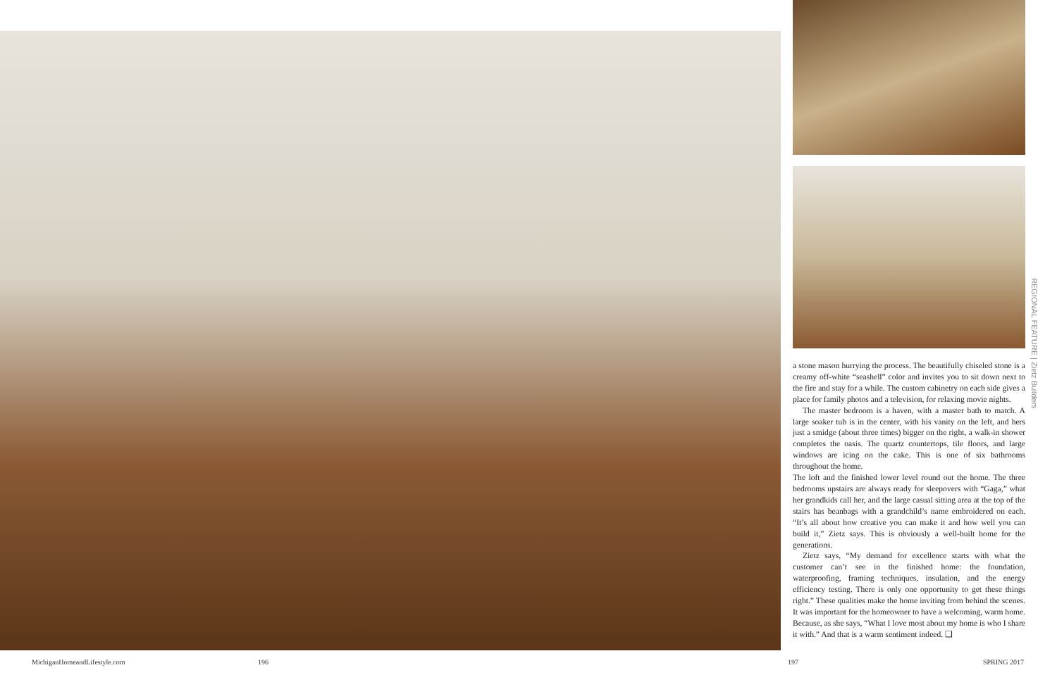a stone mason hurrying the process. The beautifully chiseled stone is a creamy off-white “seashell” color and invites you to sit down next to the fire and stay for a while. The custom cabinetry on each side gives a place for family photos and a television, for relaxing movie nights.
The master bedroom is a haven, with a master bath to match. A large soaker tub is in the center, with his vanity on the left, and hers just a smidge (about three times) bigger on the right, a walk-in shower completes the oasis. The quartz countertops, tile floors, and large windows are icing on the cake. This is one of six bathrooms throughout the home.
The loft and the finished lower level round out the home. The three bedrooms upstairs are always ready for sleepovers with “Gaga,” what her grandkids call her, and the large casual sitting area at the top of the stairs has beanbags with a grandchild’s name embroidered on each. “It’s all about how creative you can make it and how well you can build it,” Zietz says. This is obviously a well-built home for the generations.
Zietz says, “My demand for excellence starts with what the customer can’t see in the finished home: the foundation, waterproofing, framing techniques, insulation, and the energy efficiency testing. There is only one opportunity to get these things right.” These qualities make the home inviting from behind the scenes. It was important for the homeowner to have a welcoming, warm home. Because, as she says, “What I love most about my home is who I share it with.” And that is a warm sentiment indeed. ❑
REGIONAL FEATURE | Zietz Builders
MichiganHomeandLifestyle.com 196 197 SPRING 2017